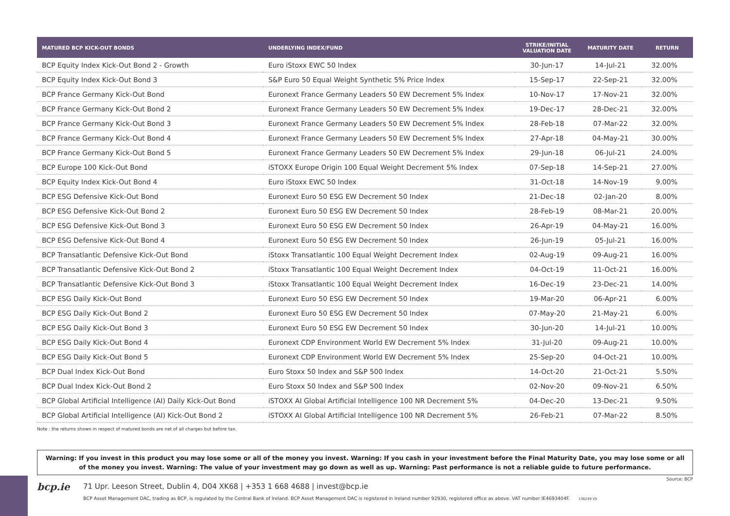| MATURED BCP KICK-OUT BONDS | UNDERLYING INDEX/FUND | STRIKE/INITIAL VALUATION DATE | MATURITY DATE | RETURN |
| --- | --- | --- | --- | --- |
| BCP Equity Index Kick-Out Bond 2 - Growth | Euro iStoxx EWC 50 Index | 30-Jun-17 | 14-Jul-21 | 32.00% |
| BCP Equity Index Kick-Out Bond 3 | S&P Euro 50 Equal Weight Synthetic 5% Price Index | 15-Sep-17 | 22-Sep-21 | 32.00% |
| BCP France Germany Kick-Out Bond | Euronext France Germany Leaders 50 EW Decrement 5% Index | 10-Nov-17 | 17-Nov-21 | 32.00% |
| BCP France Germany Kick-Out Bond 2 | Euronext France Germany Leaders 50 EW Decrement 5% Index | 19-Dec-17 | 28-Dec-21 | 32.00% |
| BCP France Germany Kick-Out Bond 3 | Euronext France Germany Leaders 50 EW Decrement 5% Index | 28-Feb-18 | 07-Mar-22 | 32.00% |
| BCP France Germany Kick-Out Bond 4 | Euronext France Germany Leaders 50 EW Decrement 5% Index | 27-Apr-18 | 04-May-21 | 30.00% |
| BCP France Germany Kick-Out Bond 5 | Euronext France Germany Leaders 50 EW Decrement 5% Index | 29-Jun-18 | 06-Jul-21 | 24.00% |
| BCP Europe 100 Kick-Out Bond | iSTOXX Europe Origin 100 Equal Weight Decrement 5% Index | 07-Sep-18 | 14-Sep-21 | 27.00% |
| BCP Equity Index Kick-Out Bond 4 | Euro iStoxx EWC 50 Index | 31-Oct-18 | 14-Nov-19 | 9.00% |
| BCP ESG Defensive Kick-Out Bond | Euronext Euro 50 ESG EW Decrement 50 Index | 21-Dec-18 | 02-Jan-20 | 8.00% |
| BCP ESG Defensive Kick-Out Bond 2 | Euronext Euro 50 ESG EW Decrement 50 Index | 28-Feb-19 | 08-Mar-21 | 20.00% |
| BCP ESG Defensive Kick-Out Bond 3 | Euronext Euro 50 ESG EW Decrement 50 Index | 26-Apr-19 | 04-May-21 | 16.00% |
| BCP ESG Defensive Kick-Out Bond 4 | Euronext Euro 50 ESG EW Decrement 50 Index | 26-Jun-19 | 05-Jul-21 | 16.00% |
| BCP Transatlantic Defensive Kick-Out Bond | iStoxx Transatlantic 100 Equal Weight Decrement Index | 02-Aug-19 | 09-Aug-21 | 16.00% |
| BCP Transatlantic Defensive Kick-Out Bond 2 | iStoxx Transatlantic 100 Equal Weight Decrement Index | 04-Oct-19 | 11-Oct-21 | 16.00% |
| BCP Transatlantic Defensive Kick-Out Bond 3 | iStoxx Transatlantic 100 Equal Weight Decrement Index | 16-Dec-19 | 23-Dec-21 | 14.00% |
| BCP ESG Daily Kick-Out Bond | Euronext Euro 50 ESG EW Decrement 50 Index | 19-Mar-20 | 06-Apr-21 | 6.00% |
| BCP ESG Daily Kick-Out Bond 2 | Euronext Euro 50 ESG EW Decrement 50 Index | 07-May-20 | 21-May-21 | 6.00% |
| BCP ESG Daily Kick-Out Bond 3 | Euronext Euro 50 ESG EW Decrement 50 Index | 30-Jun-20 | 14-Jul-21 | 10.00% |
| BCP ESG Daily Kick-Out Bond 4 | Euronext CDP Environment World EW Decrement 5% Index | 31-Jul-20 | 09-Aug-21 | 10.00% |
| BCP ESG Daily Kick-Out Bond 5 | Euronext CDP Environment World EW Decrement 5% Index | 25-Sep-20 | 04-Oct-21 | 10.00% |
| BCP Dual Index Kick-Out Bond | Euro Stoxx 50 Index and S&P 500 Index | 14-Oct-20 | 21-Oct-21 | 5.50% |
| BCP Dual Index Kick-Out Bond 2 | Euro Stoxx 50 Index and S&P 500 Index | 02-Nov-20 | 09-Nov-21 | 6.50% |
| BCP Global Artificial Intelligence (AI) Daily Kick-Out Bond | iSTOXX AI Global Artificial Intelligence 100 NR Decrement 5% | 04-Dec-20 | 13-Dec-21 | 9.50% |
| BCP Global Artificial Intelligence (AI) Kick-Out Bond 2 | iSTOXX AI Global Artificial Intelligence 100 NR Decrement 5% | 26-Feb-21 | 07-Mar-22 | 8.50% |
Note : the returns shown in respect of matured bonds are net of all charges but before tax.
Warning: If you invest in this product you may lose some or all of the money you invest. Warning: If you cash in your investment before the Final Maturity Date, you may lose some or all of the money you invest. Warning: The value of your investment may go down as well as up. Warning: Past performance is not a reliable guide to future performance.
bcp.ie
71 Upr. Leeson Street, Dublin 4, D04 XK68 | +353 1 668 4688 | invest@bcp.ie
BCP Asset Management DAC, trading as BCP, is regulated by the Central Bank of Ireland. BCP Asset Management DAC is registered in Ireland number 92930, registered office as above. VAT number IE4693404F. 136249 VS
Source: BCP